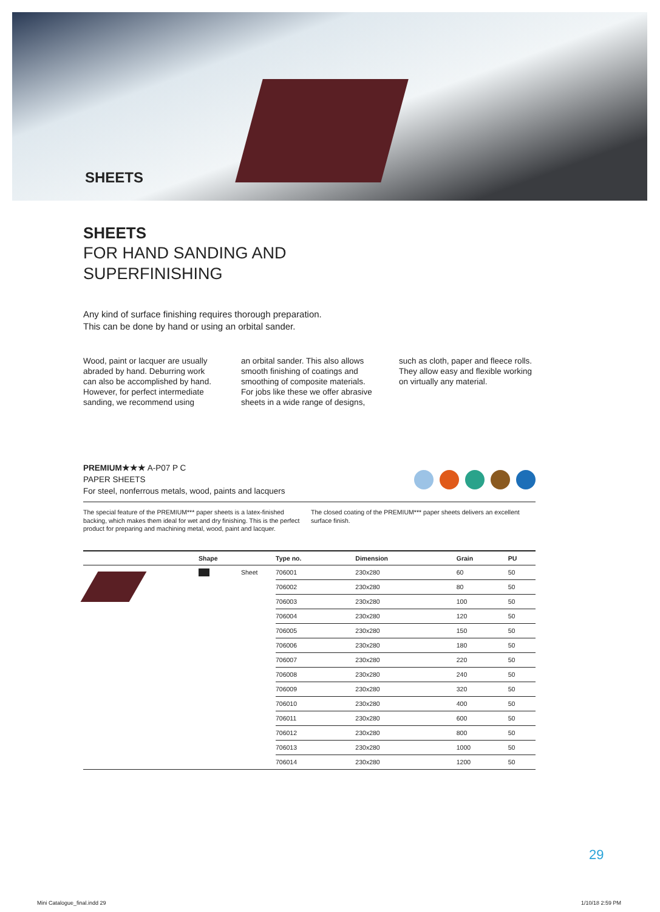SHEETS
SHEETS
FOR HAND SANDING AND
SUPERFINISHING
Any kind of surface finishing requires thorough preparation.
This can be done by hand or using an orbital sander.
Wood, paint or lacquer are usually abraded by hand. Deburring work can also be accomplished by hand. However, for perfect intermediate sanding, we recommend using
an orbital sander. This also allows smooth finishing of coatings and smoothing of composite materials. For jobs like these we offer abrasive sheets in a wide range of designs,
such as cloth, paper and fleece rolls. They allow easy and flexible working on virtually any material.
PREMIUM★★★ A-P07 P C
PAPER SHEETS
For steel, nonferrous metals, wood, paints and lacquers
The special feature of the PREMIUM*** paper sheets is a latex-finished backing, which makes them ideal for wet and dry finishing. This is the perfect product for preparing and machining metal, wood, paint and lacquer.
The closed coating of the PREMIUM*** paper sheets delivers an excellent surface finish.
| | Shape | | Type no. | Dimension | Grain | PU |
| --- | --- | --- | --- | --- | --- | --- |
| | | Sheet | 706001 | 230x280 | 60 | 50 |
| | | | 706002 | 230x280 | 80 | 50 |
| | | | 706003 | 230x280 | 100 | 50 |
| | | | 706004 | 230x280 | 120 | 50 |
| | | | 706005 | 230x280 | 150 | 50 |
| | | | 706006 | 230x280 | 180 | 50 |
| | | | 706007 | 230x280 | 220 | 50 |
| | | | 706008 | 230x280 | 240 | 50 |
| | | | 706009 | 230x280 | 320 | 50 |
| | | | 706010 | 230x280 | 400 | 50 |
| | | | 706011 | 230x280 | 600 | 50 |
| | | | 706012 | 230x280 | 800 | 50 |
| | | | 706013 | 230x280 | 1000 | 50 |
| | | | 706014 | 230x280 | 1200 | 50 |
29
Mini Catalogue_final.indd 29 1/10/18 2:59 PM